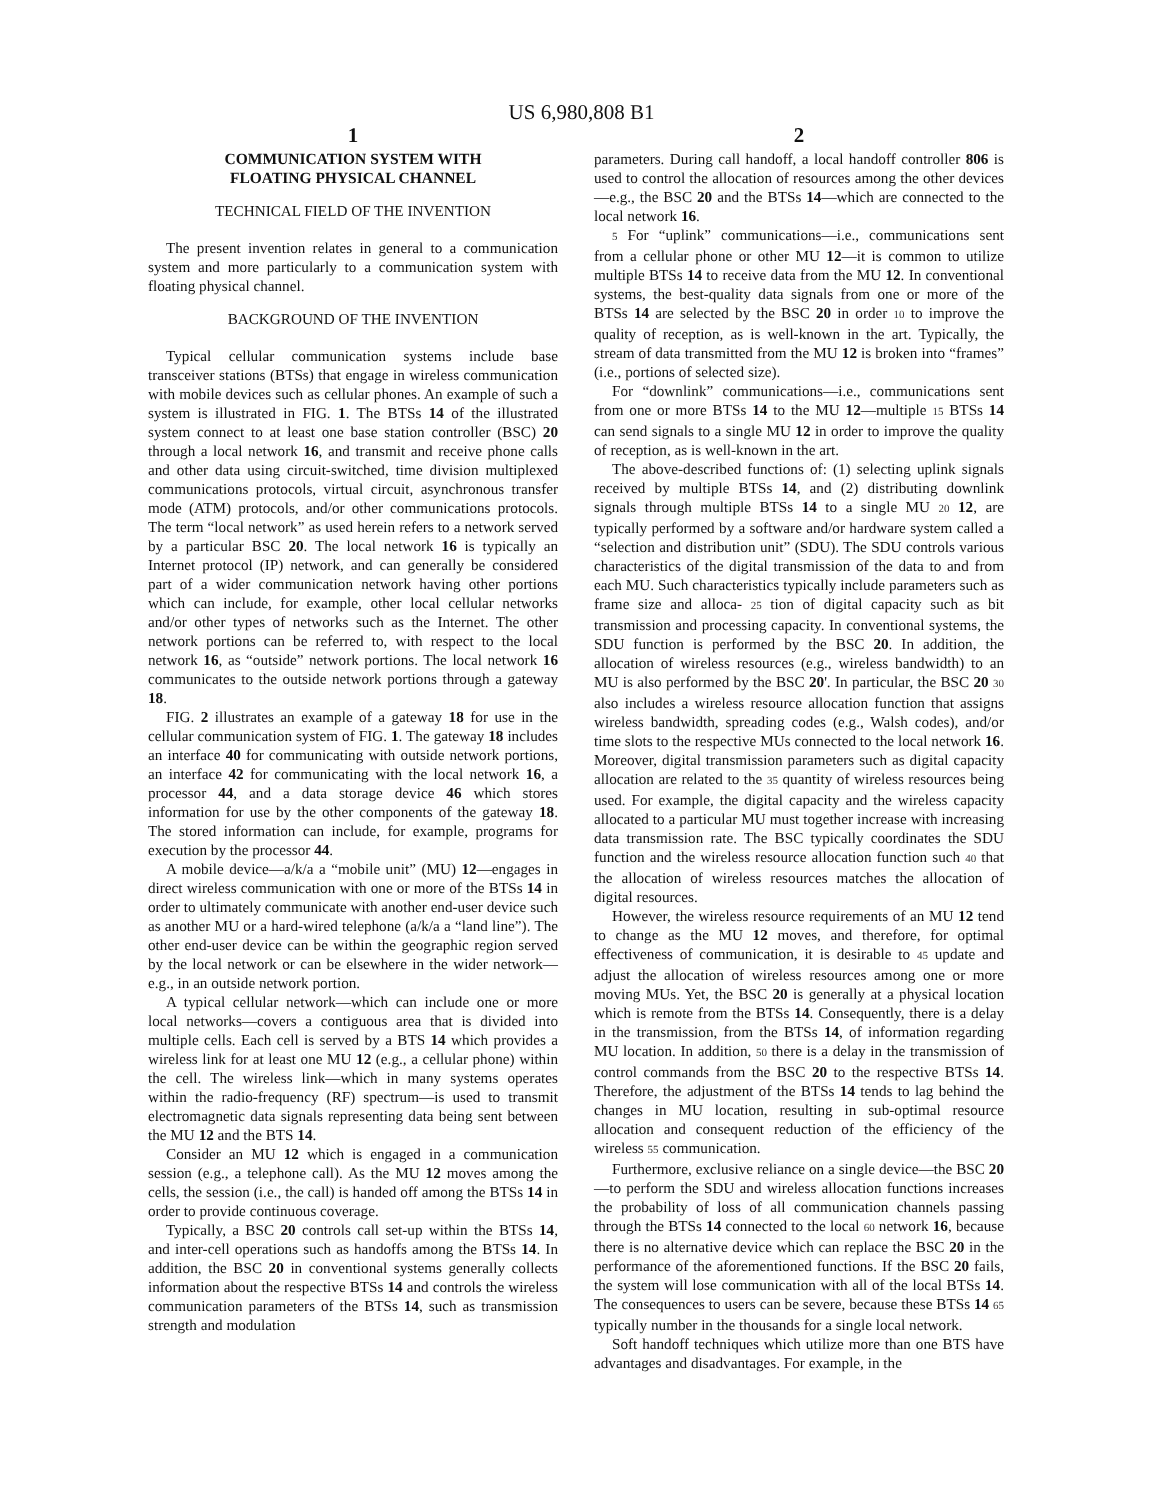US 6,980,808 B1
1
COMMUNICATION SYSTEM WITH
FLOATING PHYSICAL CHANNEL
TECHNICAL FIELD OF THE INVENTION
The present invention relates in general to a communication system and more particularly to a communication system with floating physical channel.
BACKGROUND OF THE INVENTION
Typical cellular communication systems include base transceiver stations (BTSs) that engage in wireless communication with mobile devices such as cellular phones. An example of such a system is illustrated in FIG. 1. The BTSs 14 of the illustrated system connect to at least one base station controller (BSC) 20 through a local network 16, and transmit and receive phone calls and other data using circuit-switched, time division multiplexed communications protocols, virtual circuit, asynchronous transfer mode (ATM) protocols, and/or other communications protocols. The term “local network” as used herein refers to a network served by a particular BSC 20. The local network 16 is typically an Internet protocol (IP) network, and can generally be considered part of a wider communication network having other portions which can include, for example, other local cellular networks and/or other types of networks such as the Internet. The other network portions can be referred to, with respect to the local network 16, as “outside” network portions. The local network 16 communicates to the outside network portions through a gateway 18.
FIG. 2 illustrates an example of a gateway 18 for use in the cellular communication system of FIG. 1. The gateway 18 includes an interface 40 for communicating with outside network portions, an interface 42 for communicating with the local network 16, a processor 44, and a data storage device 46 which stores information for use by the other components of the gateway 18. The stored information can include, for example, programs for execution by the processor 44.
A mobile device—a/k/a a “mobile unit” (MU) 12—engages in direct wireless communication with one or more of the BTSs 14 in order to ultimately communicate with another end-user device such as another MU or a hard-wired telephone (a/k/a a “land line”). The other end-user device can be within the geographic region served by the local network or can be elsewhere in the wider network—e.g., in an outside network portion.
A typical cellular network—which can include one or more local networks—covers a contiguous area that is divided into multiple cells. Each cell is served by a BTS 14 which provides a wireless link for at least one MU 12 (e.g., a cellular phone) within the cell. The wireless link—which in many systems operates within the radio-frequency (RF) spectrum—is used to transmit electromagnetic data signals representing data being sent between the MU 12 and the BTS 14.
Consider an MU 12 which is engaged in a communication session (e.g., a telephone call). As the MU 12 moves among the cells, the session (i.e., the call) is handed off among the BTSs 14 in order to provide continuous coverage.
Typically, a BSC 20 controls call set-up within the BTSs 14, and inter-cell operations such as handoffs among the BTSs 14. In addition, the BSC 20 in conventional systems generally collects information about the respective BTSs 14 and controls the wireless communication parameters of the BTSs 14, such as transmission strength and modulation
2
parameters. During call handoff, a local handoff controller 806 is used to control the allocation of resources among the other devices—e.g., the BSC 20 and the BTSs 14—which are connected to the local network 16.
5 For “uplink” communications—i.e., communications sent from a cellular phone or other MU 12—it is common to utilize multiple BTSs 14 to receive data from the MU 12. In conventional systems, the best-quality data signals from one or more of the BTSs 14 are selected by the BSC 20 in order 10 to improve the quality of reception, as is well-known in the art. Typically, the stream of data transmitted from the MU 12 is broken into “frames” (i.e., portions of selected size).
For “downlink” communications—i.e., communications sent from one or more BTSs 14 to the MU 12—multiple 15 BTSs 14 can send signals to a single MU 12 in order to improve the quality of reception, as is well-known in the art.
The above-described functions of: (1) selecting uplink signals received by multiple BTSs 14, and (2) distributing downlink signals through multiple BTSs 14 to a single MU 20 12, are typically performed by a software and/or hardware system called a “selection and distribution unit” (SDU). The SDU controls various characteristics of the digital transmission of the data to and from each MU. Such characteristics typically include parameters such as frame size and alloca- 25 tion of digital capacity such as bit transmission and processing capacity. In conventional systems, the SDU function is performed by the BSC 20. In addition, the allocation of wireless resources (e.g., wireless bandwidth) to an MU is also performed by the BSC 20'. In particular, the BSC 20 30 also includes a wireless resource allocation function that assigns wireless bandwidth, spreading codes (e.g., Walsh codes), and/or time slots to the respective MUs connected to the local network 16. Moreover, digital transmission parameters such as digital capacity allocation are related to the 35 quantity of wireless resources being used. For example, the digital capacity and the wireless capacity allocated to a particular MU must together increase with increasing data transmission rate. The BSC typically coordinates the SDU function and the wireless resource allocation function such 40 that the allocation of wireless resources matches the allocation of digital resources.
However, the wireless resource requirements of an MU 12 tend to change as the MU 12 moves, and therefore, for optimal effectiveness of communication, it is desirable to 45 update and adjust the allocation of wireless resources among one or more moving MUs. Yet, the BSC 20 is generally at a physical location which is remote from the BTSs 14. Consequently, there is a delay in the transmission, from the BTSs 14, of information regarding MU location. In addition, 50 there is a delay in the transmission of control commands from the BSC 20 to the respective BTSs 14. Therefore, the adjustment of the BTSs 14 tends to lag behind the changes in MU location, resulting in sub-optimal resource allocation and consequent reduction of the efficiency of the wireless 55 communication.
Furthermore, exclusive reliance on a single device—the BSC 20—to perform the SDU and wireless allocation functions increases the probability of loss of all communication channels passing through the BTSs 14 connected to the local 60 network 16, because there is no alternative device which can replace the BSC 20 in the performance of the aforementioned functions. If the BSC 20 fails, the system will lose communication with all of the local BTSs 14. The consequences to users can be severe, because these BTSs 14 65 typically number in the thousands for a single local network.
Soft handoff techniques which utilize more than one BTS have advantages and disadvantages. For example, in the